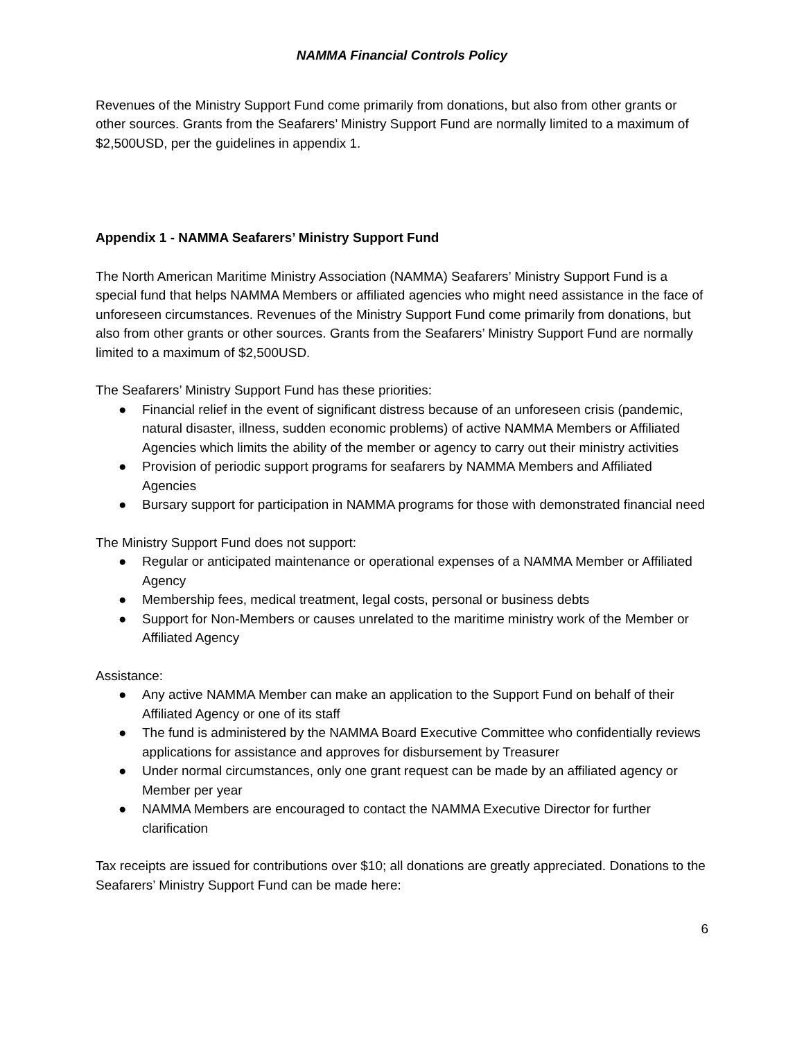NAMMA Financial Controls Policy
Revenues of the Ministry Support Fund come primarily from donations, but also from other grants or other sources. Grants from the Seafarers’ Ministry Support Fund are normally limited to a maximum of $2,500USD, per the guidelines in appendix 1.
Appendix 1 - NAMMA Seafarers’ Ministry Support Fund
The North American Maritime Ministry Association (NAMMA) Seafarers’ Ministry Support Fund is a special fund that helps NAMMA Members or affiliated agencies who might need assistance in the face of unforeseen circumstances. Revenues of the Ministry Support Fund come primarily from donations, but also from other grants or other sources. Grants from the Seafarers’ Ministry Support Fund are normally limited to a maximum of $2,500USD.
The Seafarers’ Ministry Support Fund has these priorities:
● Financial relief in the event of significant distress because of an unforeseen crisis (pandemic, natural disaster, illness, sudden economic problems) of active NAMMA Members or Affiliated Agencies which limits the ability of the member or agency to carry out their ministry activities
● Provision of periodic support programs for seafarers by NAMMA Members and Affiliated Agencies
● Bursary support for participation in NAMMA programs for those with demonstrated financial need
The Ministry Support Fund does not support:
● Regular or anticipated maintenance or operational expenses of a NAMMA Member or Affiliated Agency
● Membership fees, medical treatment, legal costs, personal or business debts
● Support for Non-Members or causes unrelated to the maritime ministry work of the Member or Affiliated Agency
Assistance:
● Any active NAMMA Member can make an application to the Support Fund on behalf of their Affiliated Agency or one of its staff
● The fund is administered by the NAMMA Board Executive Committee who confidentially reviews applications for assistance and approves for disbursement by Treasurer
● Under normal circumstances, only one grant request can be made by an affiliated agency or Member per year
● NAMMA Members are encouraged to contact the NAMMA Executive Director for further clarification
Tax receipts are issued for contributions over $10; all donations are greatly appreciated. Donations to the Seafarers’ Ministry Support Fund can be made here:
6